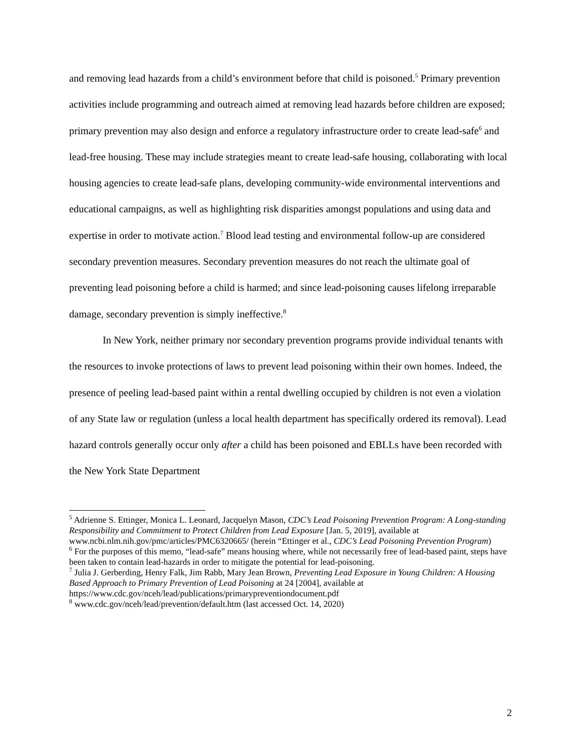and removing lead hazards from a child’s environment before that child is poisoned.<sup>5</sup> Primary prevention activities include programming and outreach aimed at removing lead hazards before children are exposed; primary prevention may also design and enforce a regulatory infrastructure order to create lead-safe<sup>6</sup> and lead-free housing. These may include strategies meant to create lead-safe housing, collaborating with local housing agencies to create lead-safe plans, developing community-wide environmental interventions and educational campaigns, as well as highlighting risk disparities amongst populations and using data and expertise in order to motivate action.<sup>7</sup> Blood lead testing and environmental follow-up are considered secondary prevention measures. Secondary prevention measures do not reach the ultimate goal of preventing lead poisoning before a child is harmed; and since lead-poisoning causes lifelong irreparable damage, secondary prevention is simply ineffective.<sup>8</sup>
In New York, neither primary nor secondary prevention programs provide individual tenants with the resources to invoke protections of laws to prevent lead poisoning within their own homes. Indeed, the presence of peeling lead-based paint within a rental dwelling occupied by children is not even a violation of any State law or regulation (unless a local health department has specifically ordered its removal). Lead hazard controls generally occur only after a child has been poisoned and EBLLs have been recorded with the New York State Department
<sup>5</sup> Adrienne S. Ettinger, Monica L. Leonard, Jacquelyn Mason, CDC’s Lead Poisoning Prevention Program: A Long-standing Responsibility and Commitment to Protect Children from Lead Exposure [Jan. 5, 2019], available at www.ncbi.nlm.nih.gov/pmc/articles/PMC6320665/ (herein “Ettinger et al., CDC’s Lead Poisoning Prevention Program)
<sup>6</sup> For the purposes of this memo, “lead-safe” means housing where, while not necessarily free of lead-based paint, steps have been taken to contain lead-hazards in order to mitigate the potential for lead-poisoning.
<sup>7</sup> Julia J. Gerberding, Henry Falk, Jim Rabb, Mary Jean Brown, Preventing Lead Exposure in Young Children: A Housing Based Approach to Primary Prevention of Lead Poisoning at 24 [2004], available at https://www.cdc.gov/nceh/lead/publications/primarypreventiondocument.pdf
<sup>8</sup> www.cdc.gov/nceh/lead/prevention/default.htm (last accessed Oct. 14, 2020)
2